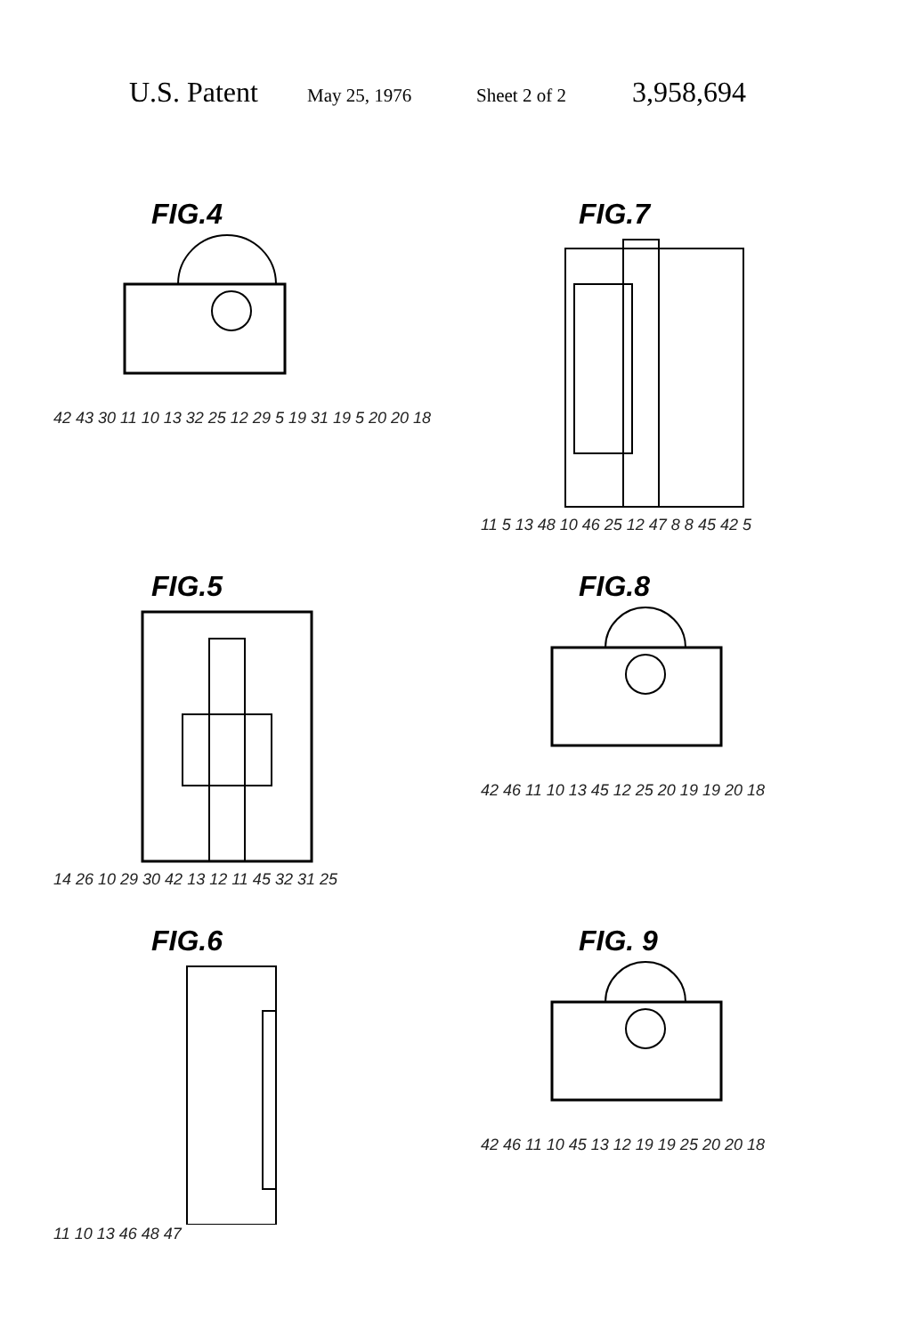U.S. Patent May 25, 1976 Sheet 2 of 2 3,958,694
FIG.4
42 43 30 11 10 13 32 25 12 29 5 19 31 19 5 20 20 18
FIG.7
11 5 13 48 10 46 25 12 47 8 8 45 42 5
FIG.5
14 26 10 29 30 42 13 12 11 45 32 31 25
FIG.8
42 46 11 10 13 45 12 25 20 19 19 20 18
FIG.6
11 10 13 46 48 47
FIG. 9
42 46 11 10 45 13 12 19 19 25 20 20 18